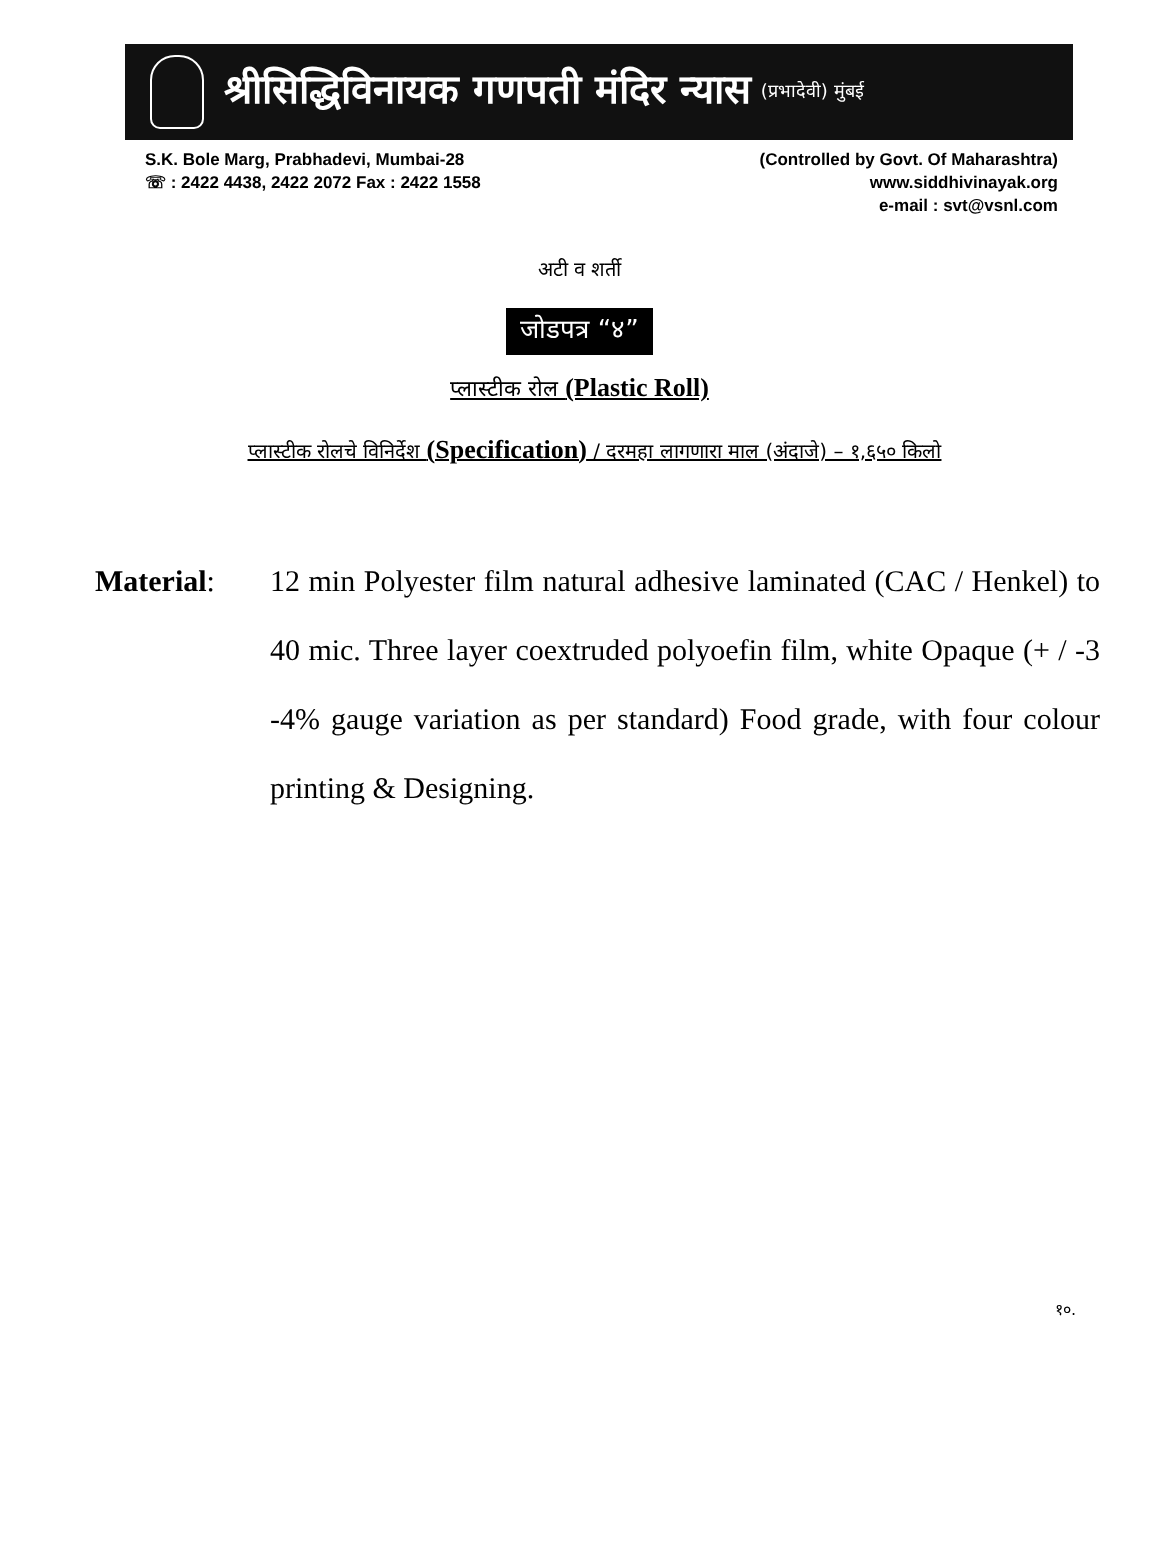श्रीसिद्धिविनायक गणपती मंदिर न्यास (प्रभादेवी) मुंबई
S.K. Bole Marg, Prabhadevi, Mumbai-28
☏ : 2422 4438, 2422 2072 Fax : 2422 1558
(Controlled by Govt. Of Maharashtra)
www.siddhivinayak.org
e-mail : svt@vsnl.com
अटी व शर्ती
जोडपत्र “४”
प्लास्टीक रोल (Plastic Roll)
प्लास्टीक रोलचे विनिर्देश (Specification) / दरमहा लागणारा माल (अंदाजे) – १,६५० किलो
Material: 12 min Polyester film natural adhesive laminated (CAC / Henkel) to 40 mic. Three layer coextruded polyoefin film, white Opaque (+ / -3 -4% gauge variation as per standard) Food grade, with four colour printing & Designing.
१०.